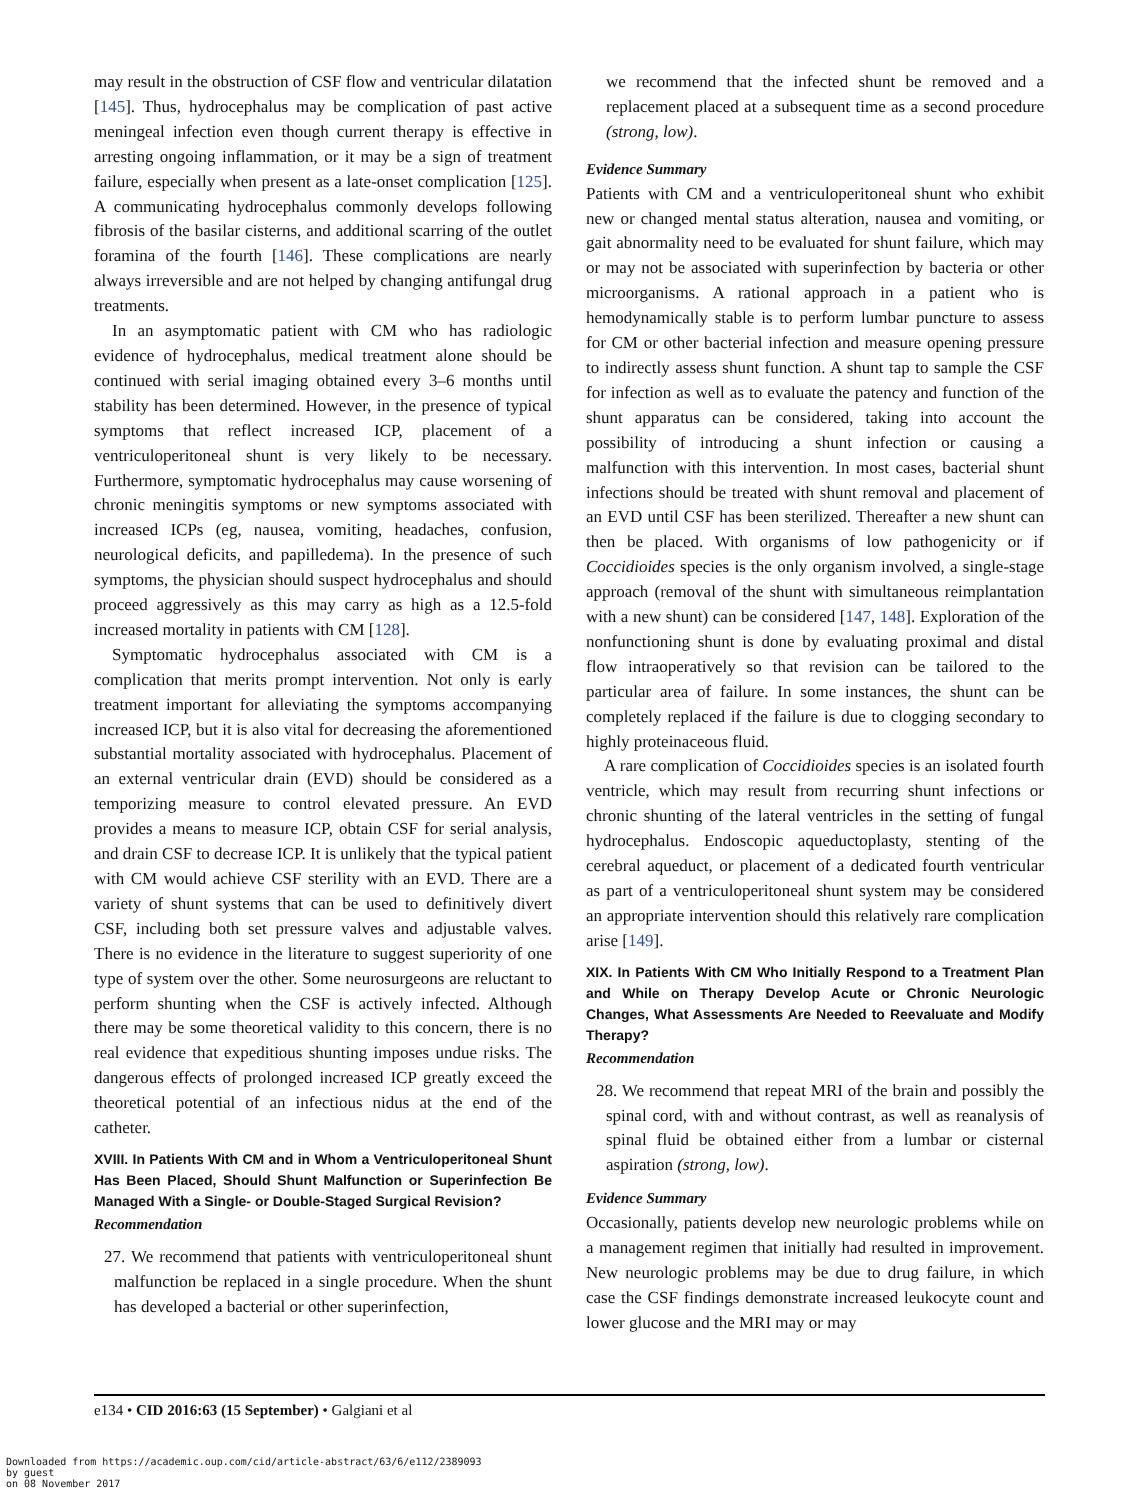may result in the obstruction of CSF flow and ventricular dilatation [145]. Thus, hydrocephalus may be complication of past active meningeal infection even though current therapy is effective in arresting ongoing inflammation, or it may be a sign of treatment failure, especially when present as a late-onset complication [125]. A communicating hydrocephalus commonly develops following fibrosis of the basilar cisterns, and additional scarring of the outlet foramina of the fourth [146]. These complications are nearly always irreversible and are not helped by changing antifungal drug treatments.
In an asymptomatic patient with CM who has radiologic evidence of hydrocephalus, medical treatment alone should be continued with serial imaging obtained every 3–6 months until stability has been determined. However, in the presence of typical symptoms that reflect increased ICP, placement of a ventriculoperitoneal shunt is very likely to be necessary. Furthermore, symptomatic hydrocephalus may cause worsening of chronic meningitis symptoms or new symptoms associated with increased ICPs (eg, nausea, vomiting, headaches, confusion, neurological deficits, and papilledema). In the presence of such symptoms, the physician should suspect hydrocephalus and should proceed aggressively as this may carry as high as a 12.5-fold increased mortality in patients with CM [128].
Symptomatic hydrocephalus associated with CM is a complication that merits prompt intervention. Not only is early treatment important for alleviating the symptoms accompanying increased ICP, but it is also vital for decreasing the aforementioned substantial mortality associated with hydrocephalus. Placement of an external ventricular drain (EVD) should be considered as a temporizing measure to control elevated pressure. An EVD provides a means to measure ICP, obtain CSF for serial analysis, and drain CSF to decrease ICP. It is unlikely that the typical patient with CM would achieve CSF sterility with an EVD. There are a variety of shunt systems that can be used to definitively divert CSF, including both set pressure valves and adjustable valves. There is no evidence in the literature to suggest superiority of one type of system over the other. Some neurosurgeons are reluctant to perform shunting when the CSF is actively infected. Although there may be some theoretical validity to this concern, there is no real evidence that expeditious shunting imposes undue risks. The dangerous effects of prolonged increased ICP greatly exceed the theoretical potential of an infectious nidus at the end of the catheter.
XVIII. In Patients With CM and in Whom a Ventriculoperitoneal Shunt Has Been Placed, Should Shunt Malfunction or Superinfection Be Managed With a Single- or Double-Staged Surgical Revision?
Recommendation
27. We recommend that patients with ventriculoperitoneal shunt malfunction be replaced in a single procedure. When the shunt has developed a bacterial or other superinfection,
we recommend that the infected shunt be removed and a replacement placed at a subsequent time as a second procedure (strong, low).
Evidence Summary
Patients with CM and a ventriculoperitoneal shunt who exhibit new or changed mental status alteration, nausea and vomiting, or gait abnormality need to be evaluated for shunt failure, which may or may not be associated with superinfection by bacteria or other microorganisms. A rational approach in a patient who is hemodynamically stable is to perform lumbar puncture to assess for CM or other bacterial infection and measure opening pressure to indirectly assess shunt function. A shunt tap to sample the CSF for infection as well as to evaluate the patency and function of the shunt apparatus can be considered, taking into account the possibility of introducing a shunt infection or causing a malfunction with this intervention. In most cases, bacterial shunt infections should be treated with shunt removal and placement of an EVD until CSF has been sterilized. Thereafter a new shunt can then be placed. With organisms of low pathogenicity or if Coccidioides species is the only organism involved, a single-stage approach (removal of the shunt with simultaneous reimplantation with a new shunt) can be considered [147, 148]. Exploration of the nonfunctioning shunt is done by evaluating proximal and distal flow intraoperatively so that revision can be tailored to the particular area of failure. In some instances, the shunt can be completely replaced if the failure is due to clogging secondary to highly proteinaceous fluid.
A rare complication of Coccidioides species is an isolated fourth ventricle, which may result from recurring shunt infections or chronic shunting of the lateral ventricles in the setting of fungal hydrocephalus. Endoscopic aqueductoplasty, stenting of the cerebral aqueduct, or placement of a dedicated fourth ventricular as part of a ventriculoperitoneal shunt system may be considered an appropriate intervention should this relatively rare complication arise [149].
XIX. In Patients With CM Who Initially Respond to a Treatment Plan and While on Therapy Develop Acute or Chronic Neurologic Changes, What Assessments Are Needed to Reevaluate and Modify Therapy?
Recommendation
28. We recommend that repeat MRI of the brain and possibly the spinal cord, with and without contrast, as well as reanalysis of spinal fluid be obtained either from a lumbar or cisternal aspiration (strong, low).
Evidence Summary
Occasionally, patients develop new neurologic problems while on a management regimen that initially had resulted in improvement. New neurologic problems may be due to drug failure, in which case the CSF findings demonstrate increased leukocyte count and lower glucose and the MRI may or may
e134 • CID 2016:63 (15 September) • Galgiani et al
Downloaded from https://academic.oup.com/cid/article-abstract/63/6/e112/2389093
by guest
on 08 November 2017